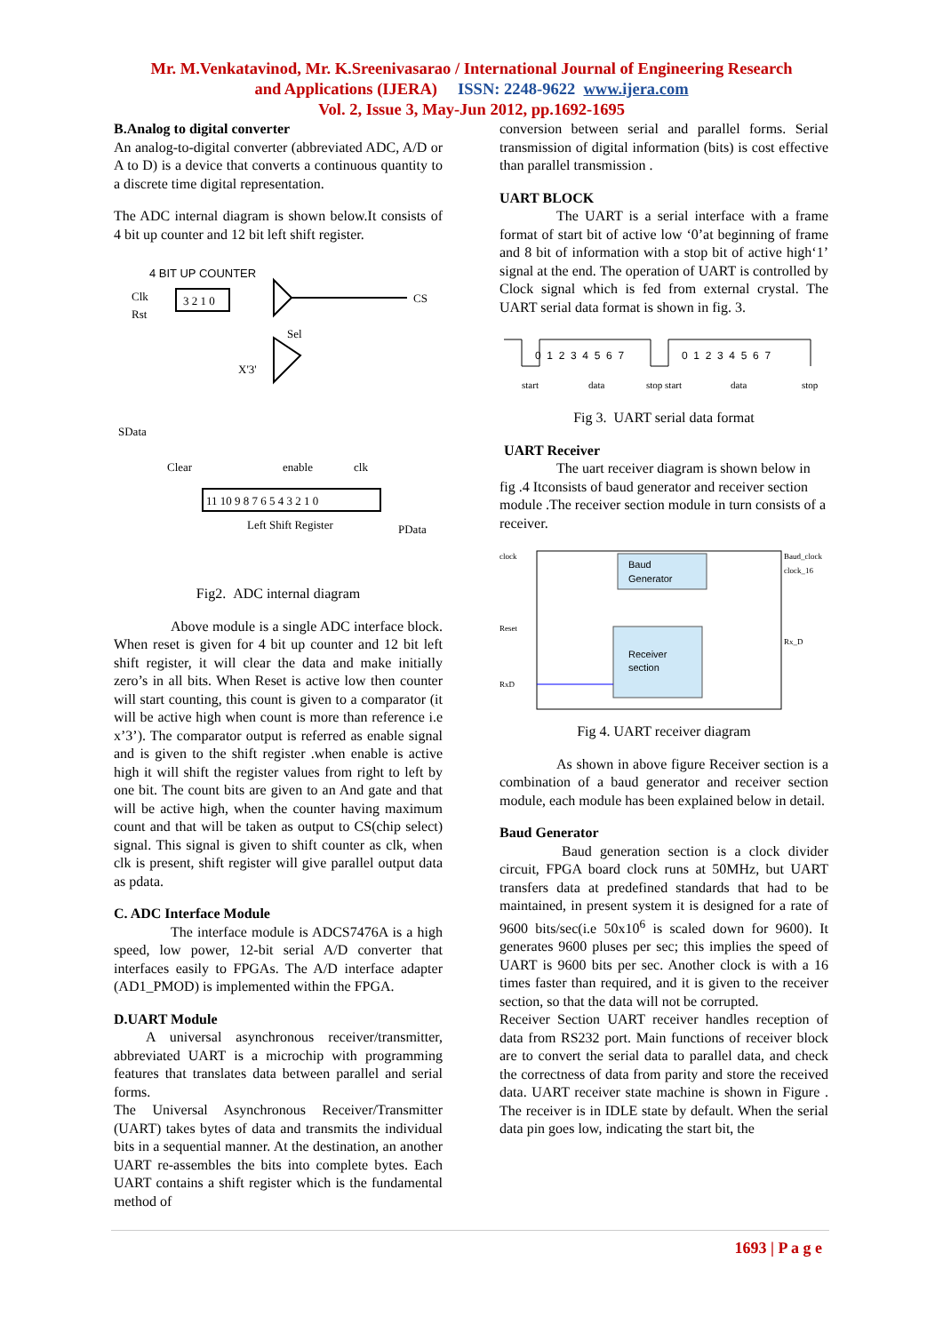Mr. M.Venkatavinod, Mr. K.Sreenivasarao / International Journal of Engineering Research
and Applications (IJERA) ISSN: 2248-9622 www.ijera.com
Vol. 2, Issue 3, May-Jun 2012, pp.1692-1695
B.Analog to digital converter
An analog-to-digital converter (abbreviated ADC, A/D or A to D) is a device that converts a continuous quantity to a discrete time digital representation.
The ADC internal diagram is shown below.It consists of 4 bit up counter and 12 bit left shift register.
4 BIT UP COUNTER
Clk
Rst
3 2 1 0
CS
Sel
X'3'
SData
Clear
enable
clk
11 10 9 8 7 6 5 4 3 2 1 0
Left Shift Register
PData
Fig2. ADC internal diagram
Above module is a single ADC interface block. When reset is given for 4 bit up counter and 12 bit left shift register, it will clear the data and make initially zero’s in all bits. When Reset is active low then counter will start counting, this count is given to a comparator (it will be active high when count is more than reference i.e x’3’). The comparator output is referred as enable signal and is given to the shift register .when enable is active high it will shift the register values from right to left by one bit. The count bits are given to an And gate and that will be active high, when the counter having maximum count and that will be taken as output to CS(chip select) signal. This signal is given to shift counter as clk, when clk is present, shift register will give parallel output data as pdata.
C. ADC Interface Module
The interface module is ADCS7476A is a high speed, low power, 12-bit serial A/D converter that interfaces easily to FPGAs. The A/D interface adapter (AD1_PMOD) is implemented within the FPGA.
D.UART Module
A universal asynchronous receiver/transmitter, abbreviated UART is a microchip with programming features that translates data between parallel and serial forms.
The Universal Asynchronous Receiver/Transmitter (UART) takes bytes of data and transmits the individual bits in a sequential manner. At the destination, an another UART re-assembles the bits into complete bytes. Each UART contains a shift register which is the fundamental method of
conversion between serial and parallel forms. Serial transmission of digital information (bits) is cost effective than parallel transmission .
UART BLOCK
The UART is a serial interface with a frame format of start bit of active low ‘0’at beginning of frame and 8 bit of information with a stop bit of active high‘1’ signal at the end. The operation of UART is controlled by Clock signal which is fed from external crystal. The UART serial data format is shown in fig. 3.
0 1 2 3 4 5 6 7
0 1 2 3 4 5 6 7
start
data
stop start
data
stop
Fig 3. UART serial data format
UART Receiver
The uart receiver diagram is shown below in fig .4 Itconsists of baud generator and receiver section module .The receiver section module in turn consists of a receiver.
Baud
Generator
Receiver
section
clock
Baud_clock
clock_16
Reset
Rx_D
RxD
Fig 4. UART receiver diagram
As shown in above figure Receiver section is a combination of a baud generator and receiver section module, each module has been explained below in detail.
Baud Generator
Baud generation section is a clock divider circuit, FPGA board clock runs at 50MHz, but UART transfers data at predefined standards that had to be maintained, in present system it is designed for a rate of 9600 bits/sec(i.e 50x10<sup>6</sup> is scaled down for 9600). It generates 9600 pluses per sec; this implies the speed of UART is 9600 bits per sec. Another clock is with a 16 times faster than required, and it is given to the receiver section, so that the data will not be corrupted.
Receiver Section UART receiver handles reception of data from RS232 port. Main functions of receiver block are to convert the serial data to parallel data, and check the correctness of data from parity and store the received data. UART receiver state machine is shown in Figure . The receiver is in IDLE state by default. When the serial data pin goes low, indicating the start bit, the
1693 | P a g e